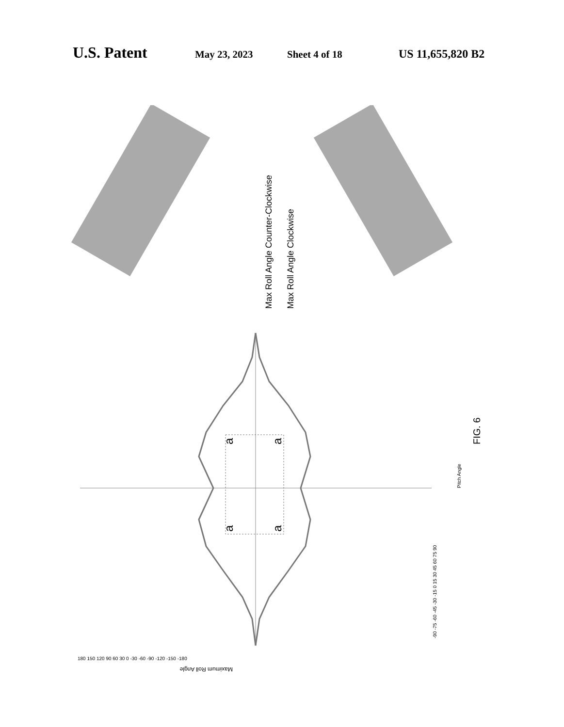U.S. Patent May 23, 2023 Sheet 4 of 18 US 11,655,820 B2
Max Roll Angle Counter-Clockwise
Max Roll Angle Clockwise
Pitch Angle
FIG. 6
a
a
a
a
Maximum Roll Angle
180 150 120 90 60 30 0 -30 -60 -90 -120 -150 -180
-90 -75 -60 -45 -30 -15 0 15 30 45 60 75 90